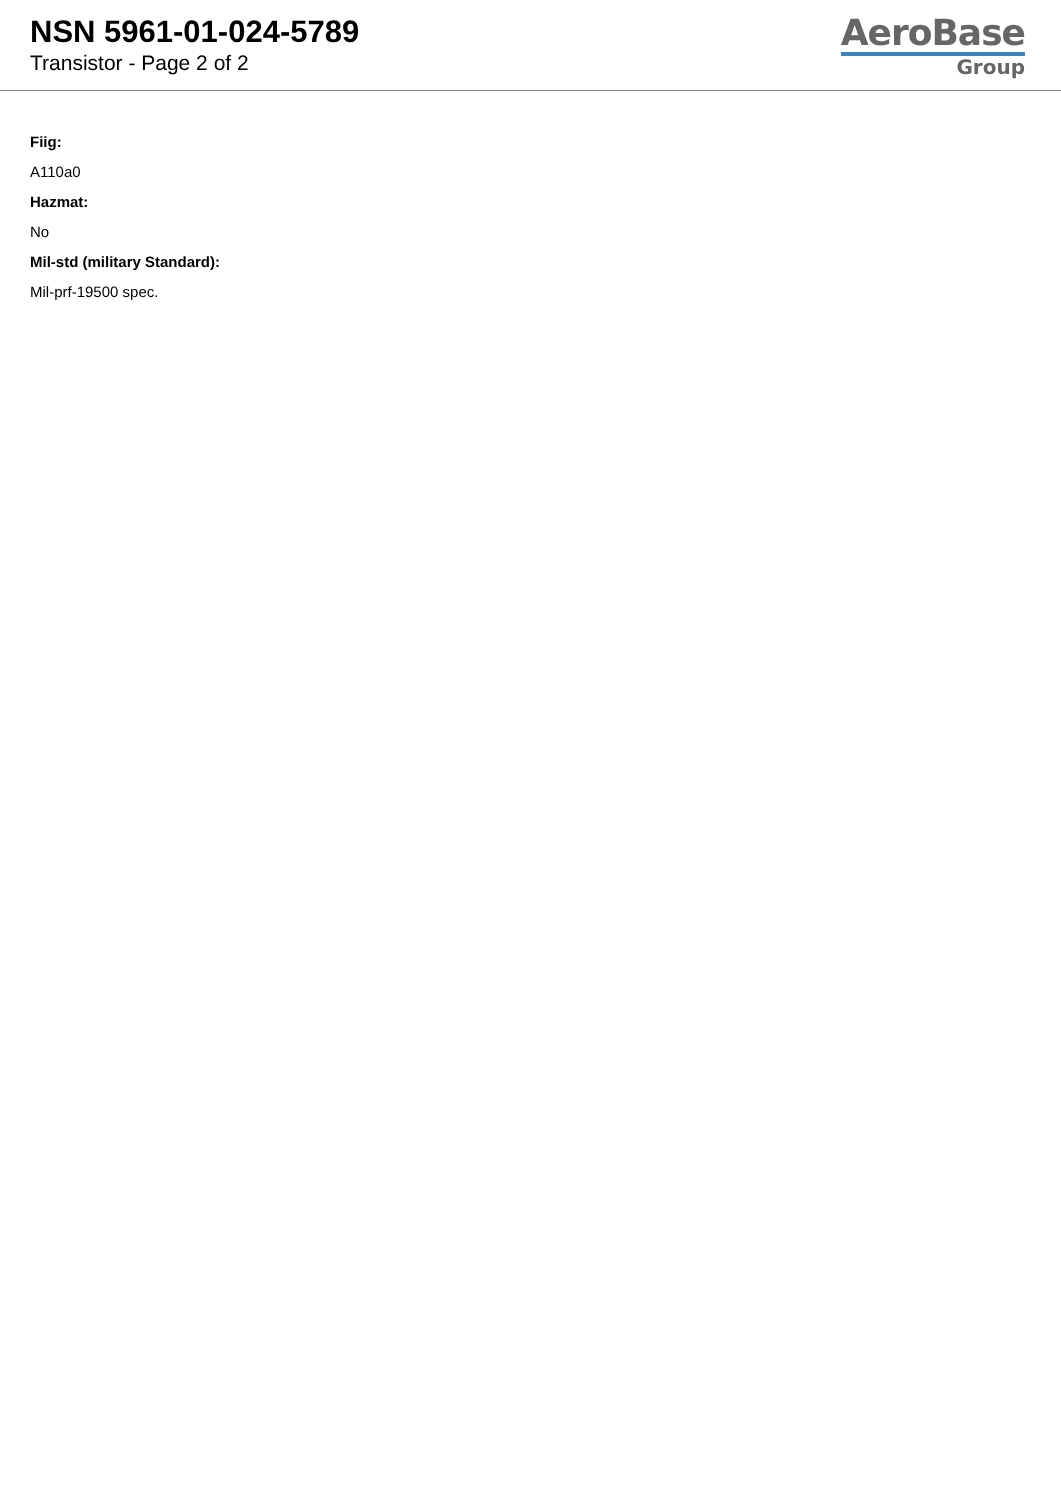NSN 5961-01-024-5789
Transistor - Page 2 of 2
AeroBase
Group
Fiig:
A110a0
Hazmat:
No
Mil-std (military Standard):
Mil-prf-19500 spec.